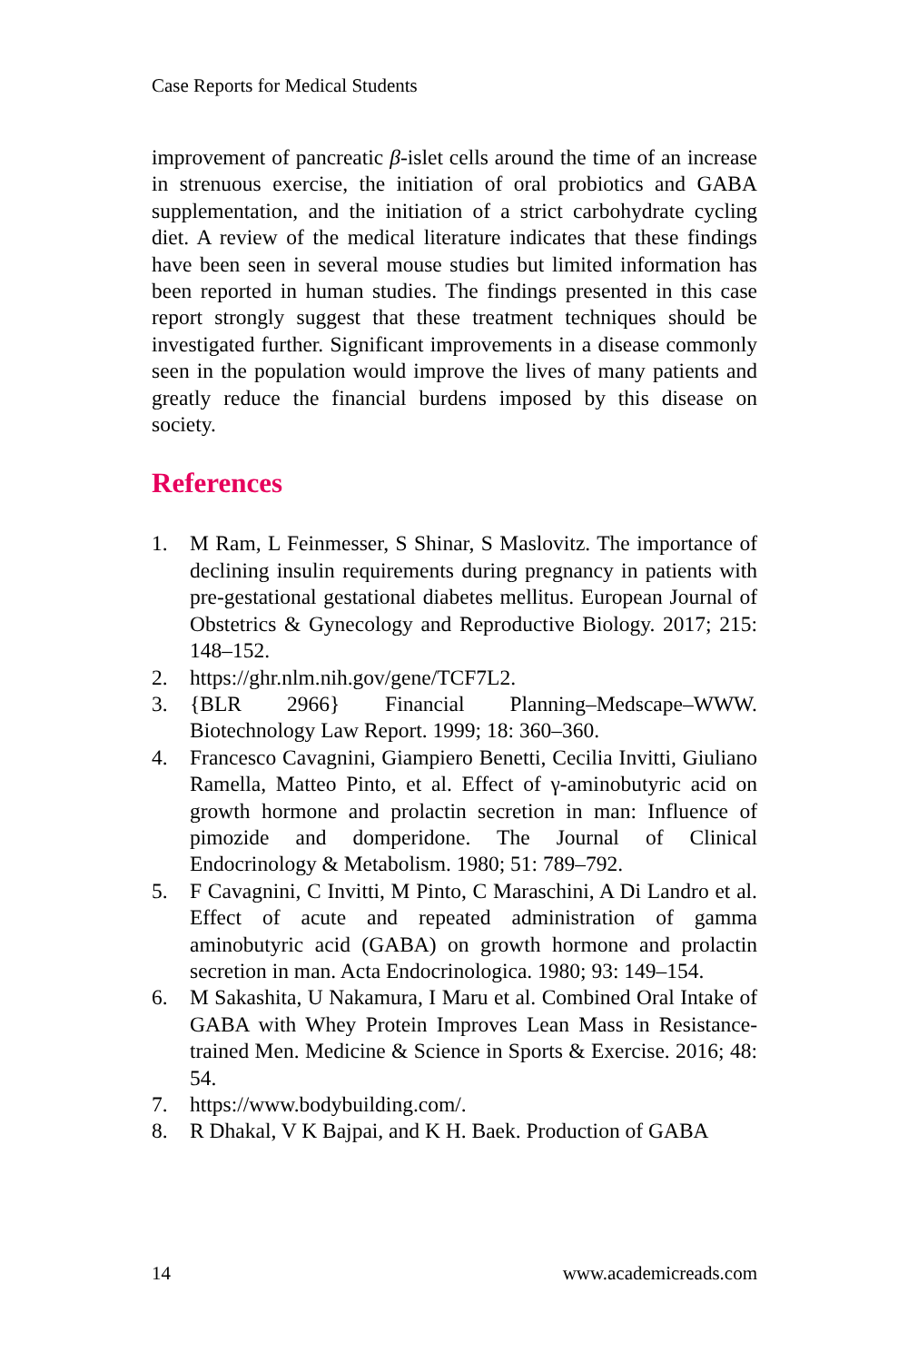Case Reports for Medical Students
improvement of pancreatic β-islet cells around the time of an increase in strenuous exercise, the initiation of oral probiotics and GABA supplementation, and the initiation of a strict carbohydrate cycling diet. A review of the medical literature indicates that these findings have been seen in several mouse studies but limited information has been reported in human studies. The findings presented in this case report strongly suggest that these treatment techniques should be investigated further. Significant improvements in a disease commonly seen in the population would improve the lives of many patients and greatly reduce the financial burdens imposed by this disease on society.
References
1. M Ram, L Feinmesser, S Shinar, S Maslovitz. The importance of declining insulin requirements during pregnancy in patients with pre-gestational gestational diabetes mellitus. European Journal of Obstetrics & Gynecology and Reproductive Biology. 2017; 215: 148–152.
2. https://ghr.nlm.nih.gov/gene/TCF7L2.
3. {BLR 2966} Financial Planning–Medscape–WWW. Biotechnology Law Report. 1999; 18: 360–360.
4. Francesco Cavagnini, Giampiero Benetti, Cecilia Invitti, Giuliano Ramella, Matteo Pinto, et al. Effect of γ-aminobutyric acid on growth hormone and prolactin secretion in man: Influence of pimozide and domperidone. The Journal of Clinical Endocrinology & Metabolism. 1980; 51: 789–792.
5. F Cavagnini, C Invitti, M Pinto, C Maraschini, A Di Landro et al. Effect of acute and repeated administration of gamma aminobutyric acid (GABA) on growth hormone and prolactin secretion in man. Acta Endocrinologica. 1980; 93: 149–154.
6. M Sakashita, U Nakamura, I Maru et al. Combined Oral Intake of GABA with Whey Protein Improves Lean Mass in Resistance-trained Men. Medicine & Science in Sports & Exercise. 2016; 48: 54.
7. https://www.bodybuilding.com/.
8. R Dhakal, V K Bajpai, and K H. Baek. Production of GABA
14 www.academicreads.com